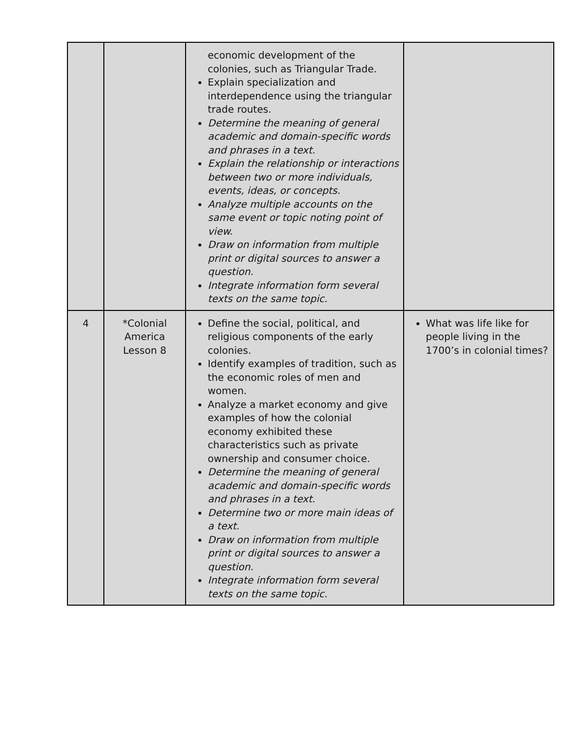| | | economic development of the colonies, such as Triangular Trade. Explain specialization and interdependence using the triangular trade routes. Determine the meaning of general academic and domain-specific words and phrases in a text. Explain the relationship or interactions between two or more individuals, events, ideas, or concepts. Analyze multiple accounts on the same event or topic noting point of view. Draw on information from multiple print or digital sources to answer a question. Integrate information form several texts on the same topic. | |
| 4 | *Colonial America Lesson 8 | Define the social, political, and religious components of the early colonies. Identify examples of tradition, such as the economic roles of men and women. Analyze a market economy and give examples of how the colonial economy exhibited these characteristics such as private ownership and consumer choice. Determine the meaning of general academic and domain-specific words and phrases in a text. Determine two or more main ideas of a text. Draw on information from multiple print or digital sources to answer a question. Integrate information form several texts on the same topic. | What was life like for people living in the 1700’s in colonial times? |